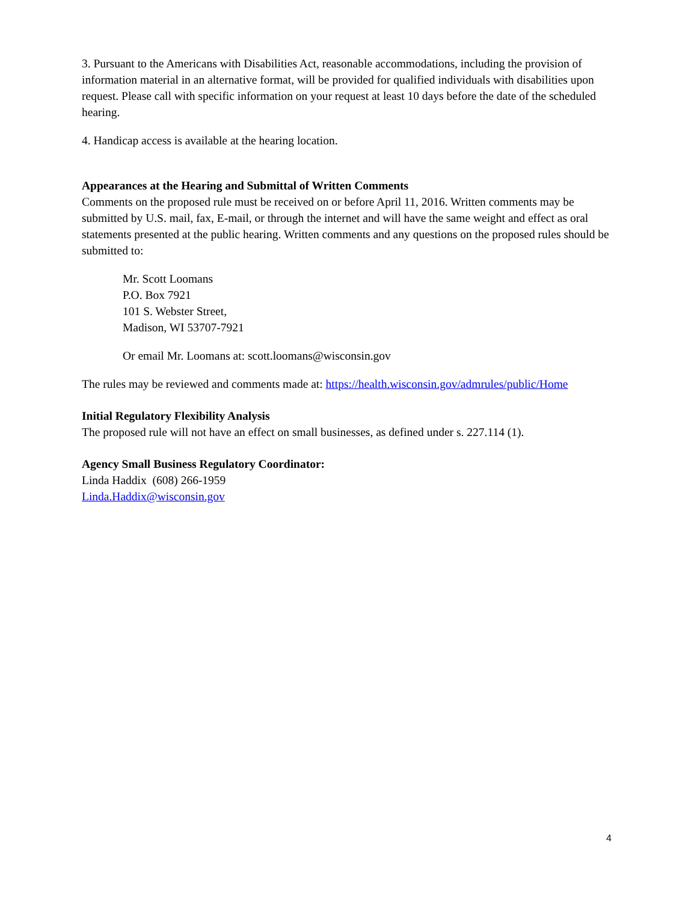3. Pursuant to the Americans with Disabilities Act, reasonable accommodations, including the provision of information material in an alternative format, will be provided for qualified individuals with disabilities upon request. Please call with specific information on your request at least 10 days before the date of the scheduled hearing.
4. Handicap access is available at the hearing location.
Appearances at the Hearing and Submittal of Written Comments
Comments on the proposed rule must be received on or before April 11, 2016. Written comments may be submitted by U.S. mail, fax, E-mail, or through the internet and will have the same weight and effect as oral statements presented at the public hearing. Written comments and any questions on the proposed rules should be submitted to:
Mr. Scott Loomans
P.O. Box 7921
101 S. Webster Street,
Madison, WI 53707-7921
Or email Mr. Loomans at: scott.loomans@wisconsin.gov
The rules may be reviewed and comments made at: https://health.wisconsin.gov/admrules/public/Home
Initial Regulatory Flexibility Analysis
The proposed rule will not have an effect on small businesses, as defined under s. 227.114 (1).
Agency Small Business Regulatory Coordinator:
Linda Haddix (608) 266-1959
Linda.Haddix@wisconsin.gov
4